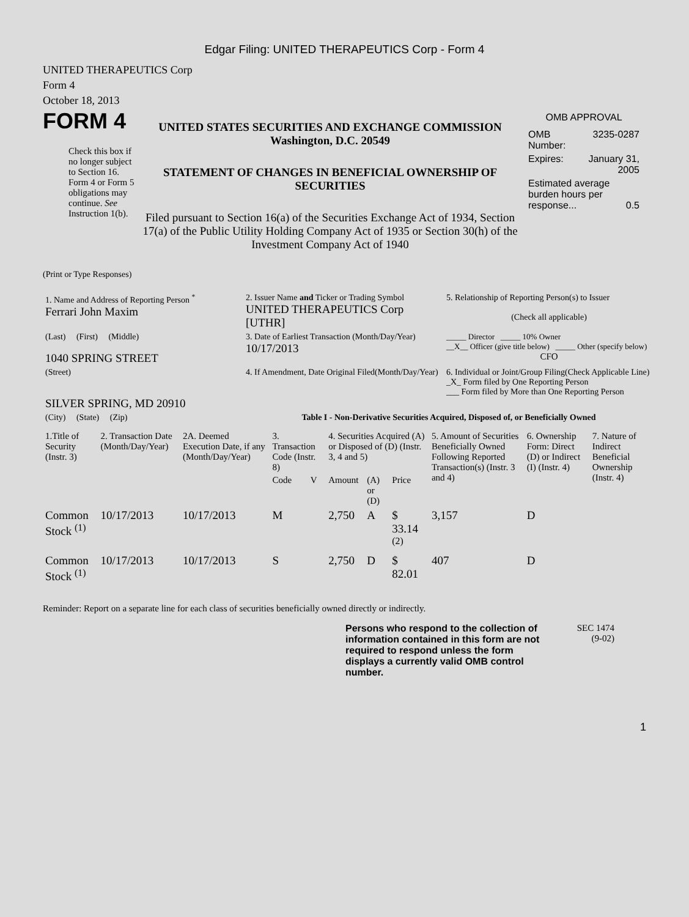Edgar Filing: UNITED THERAPEUTICS Corp - Form 4
UNITED THERAPEUTICS Corp
Form 4
October 18, 2013
FORM 4
Check this box if no longer subject to Section 16. Form 4 or Form 5 obligations may continue. See Instruction 1(b).
UNITED STATES SECURITIES AND EXCHANGE COMMISSION
Washington, D.C. 20549
STATEMENT OF CHANGES IN BENEFICIAL OWNERSHIP OF SECURITIES
Filed pursuant to Section 16(a) of the Securities Exchange Act of 1934, Section 17(a) of the Public Utility Holding Company Act of 1935 or Section 30(h) of the Investment Company Act of 1940
OMB APPROVAL
| OMB Number: | 3235-0287 |
| Expires: | January 31, 2005 |
| Estimated average burden hours per response... 0.5 | |
(Print or Type Responses)
| 1. Name and Address of Reporting Person <sup>*</sup> Ferrari John Maxim | 2. Issuer Name and Ticker or Trading Symbol UNITED THERAPEUTICS Corp [UTHR] | 5. Relationship of Reporting Person(s) to Issuer (Check all applicable) |
| (Last) (First) (Middle) 1040 SPRING STREET | 3. Date of Earliest Transaction (Month/Day/Year) 10/17/2013 | _____ Director _____ 10% Owner __X__ Officer (give title below) _____ Other (specify below) CFO |
| (Street) SILVER SPRING, MD 20910 | 4. If Amendment, Date Original Filed(Month/Day/Year) | 6. Individual or Joint/Group Filing(Check Applicable Line) _X_ Form filed by One Reporting Person ___ Form filed by More than One Reporting Person |
| (City) (State) (Zip) | Table I - Non-Derivative Securities Acquired, Disposed of, or Beneficially Owned | |
| 1.Title of Security (Instr. 3) | 2. Transaction Date (Month/Day/Year) | 2A. Deemed Execution Date, if any (Month/Day/Year) | 3. Transaction Code (Instr. 8) | | 4. Securities Acquired (A) or Disposed of (D) (Instr. 3, 4 and 5) | | | 5. Amount of Securities Beneficially Owned Following Reported Transaction(s) (Instr. 3 and 4) | 6. Ownership Form: Direct (D) or Indirect (I) (Instr. 4) | 7. Nature of Indirect Beneficial Ownership (Instr. 4) |
| --- | --- | --- | --- | --- | --- | --- | --- | --- | --- | --- |
| | | | Code | V | Amount | (A) or (D) | Price | | | |
| Common Stock <sup>(1)</sup> | 10/17/2013 | 10/17/2013 | M | | 2,750 | A | $ 33.14 <sup>(2)</sup> | 3,157 | D | |
| Common Stock <sup>(1)</sup> | 10/17/2013 | 10/17/2013 | S | | 2,750 | D | $ 82.01 | 407 | D | |
Reminder: Report on a separate line for each class of securities beneficially owned directly or indirectly.
Persons who respond to the collection of information contained in this form are not required to respond unless the form displays a currently valid OMB control number.
SEC 1474
(9-02)
1